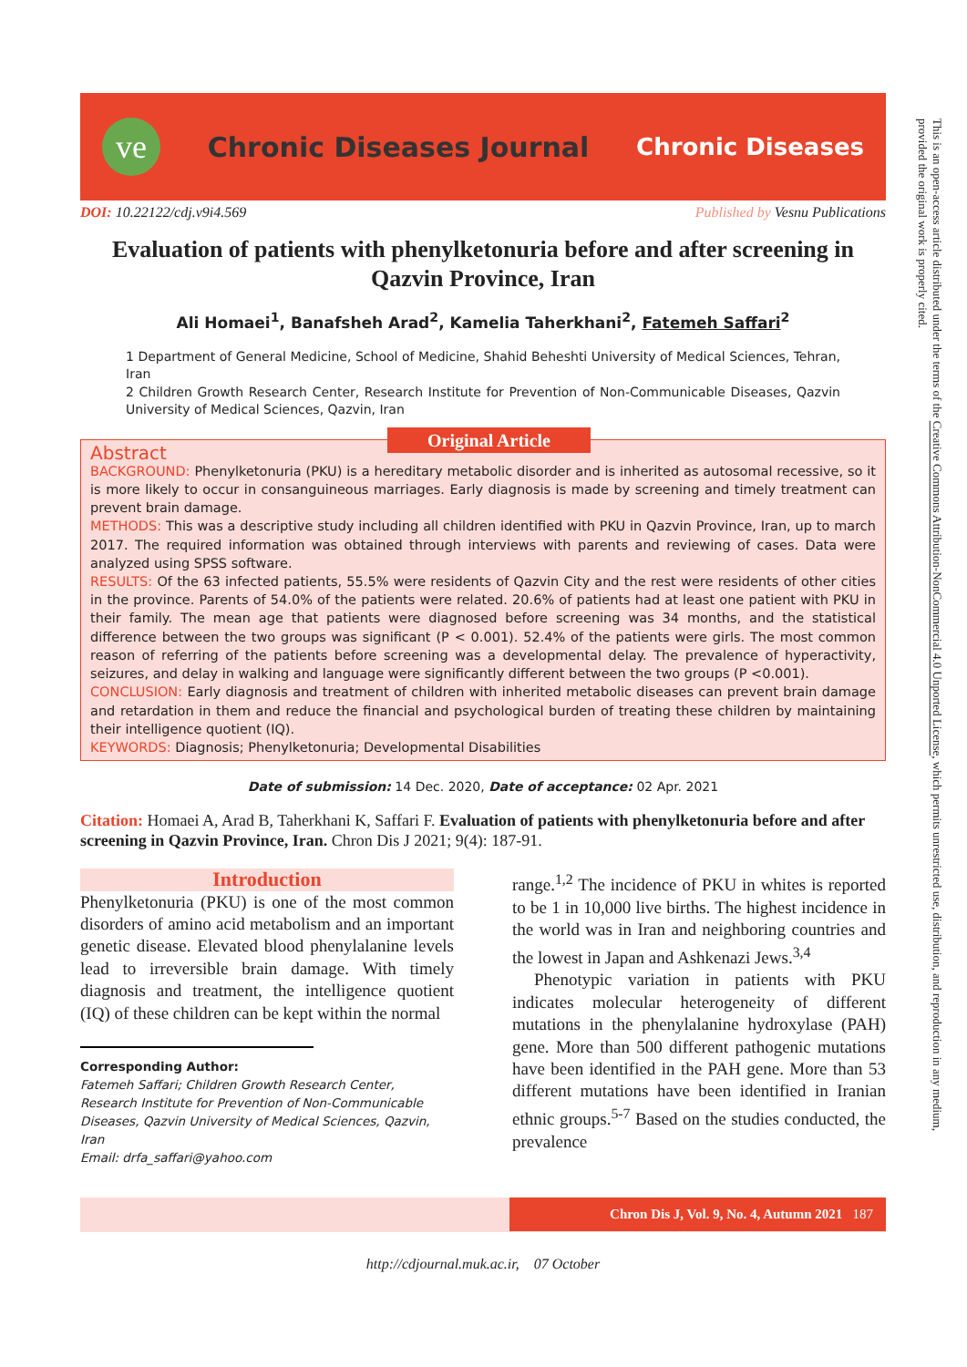ve
Chronic Diseases Journal
Chronic Diseases
DOI: 10.22122/cdj.v9i4.569 Published by Vesnu Publications
Evaluation of patients with phenylketonuria before and after screening in Qazvin Province, Iran
Ali Homaei<sup>1</sup>, Banafsheh Arad<sup>2</sup>, Kamelia Taherkhani<sup>2</sup>, Fatemeh Saffari<sup>2</sup>
1 Department of General Medicine, School of Medicine, Shahid Beheshti University of Medical Sciences, Tehran, Iran
2 Children Growth Research Center, Research Institute for Prevention of Non-Communicable Diseases, Qazvin University of Medical Sciences, Qazvin, Iran
Original Article
Abstract
BACKGROUND: Phenylketonuria (PKU) is a hereditary metabolic disorder and is inherited as autosomal recessive, so it is more likely to occur in consanguineous marriages. Early diagnosis is made by screening and timely treatment can prevent brain damage.
METHODS: This was a descriptive study including all children identified with PKU in Qazvin Province, Iran, up to march 2017. The required information was obtained through interviews with parents and reviewing of cases. Data were analyzed using SPSS software.
RESULTS: Of the 63 infected patients, 55.5% were residents of Qazvin City and the rest were residents of other cities in the province. Parents of 54.0% of the patients were related. 20.6% of patients had at least one patient with PKU in their family. The mean age that patients were diagnosed before screening was 34 months, and the statistical difference between the two groups was significant (P < 0.001). 52.4% of the patients were girls. The most common reason of referring of the patients before screening was a developmental delay. The prevalence of hyperactivity, seizures, and delay in walking and language were significantly different between the two groups (P <0.001).
CONCLUSION: Early diagnosis and treatment of children with inherited metabolic diseases can prevent brain damage and retardation in them and reduce the financial and psychological burden of treating these children by maintaining their intelligence quotient (IQ).
KEYWORDS: Diagnosis; Phenylketonuria; Developmental Disabilities
Date of submission: 14 Dec. 2020, Date of acceptance: 02 Apr. 2021
Citation: Homaei A, Arad B, Taherkhani K, Saffari F. Evaluation of patients with phenylketonuria before and after screening in Qazvin Province, Iran. Chron Dis J 2021; 9(4): 187-91.
Introduction
Phenylketonuria (PKU) is one of the most common disorders of amino acid metabolism and an important genetic disease. Elevated blood phenylalanine levels lead to irreversible brain damage. With timely diagnosis and treatment, the intelligence quotient (IQ) of these children can be kept within the normal
Corresponding Author:
Fatemeh Saffari; Children Growth Research Center, Research Institute for Prevention of Non-Communicable Diseases, Qazvin University of Medical Sciences, Qazvin, Iran
Email: drfa_saffari@yahoo.com
range.<sup>1,2</sup> The incidence of PKU in whites is reported to be 1 in 10,000 live births. The highest incidence in the world was in Iran and neighboring countries and the lowest in Japan and Ashkenazi Jews.<sup>3,4</sup>
Phenotypic variation in patients with PKU indicates molecular heterogeneity of different mutations in the phenylalanine hydroxylase (PAH) gene. More than 500 different pathogenic mutations have been identified in the PAH gene. More than 53 different mutations have been identified in Iranian ethnic groups.<sup>5-7</sup> Based on the studies conducted, the prevalence
Chron Dis J, Vol. 9, No. 4, Autumn 2021 187
http://cdjournal.muk.ac.ir, 07 October
This is an open-access article distributed under the terms of the Creative Commons Attribution-NonCommercial 4.0 Unported License, which permits unrestricted use, distribution, and reproduction in any medium, provided the original work is properly cited.